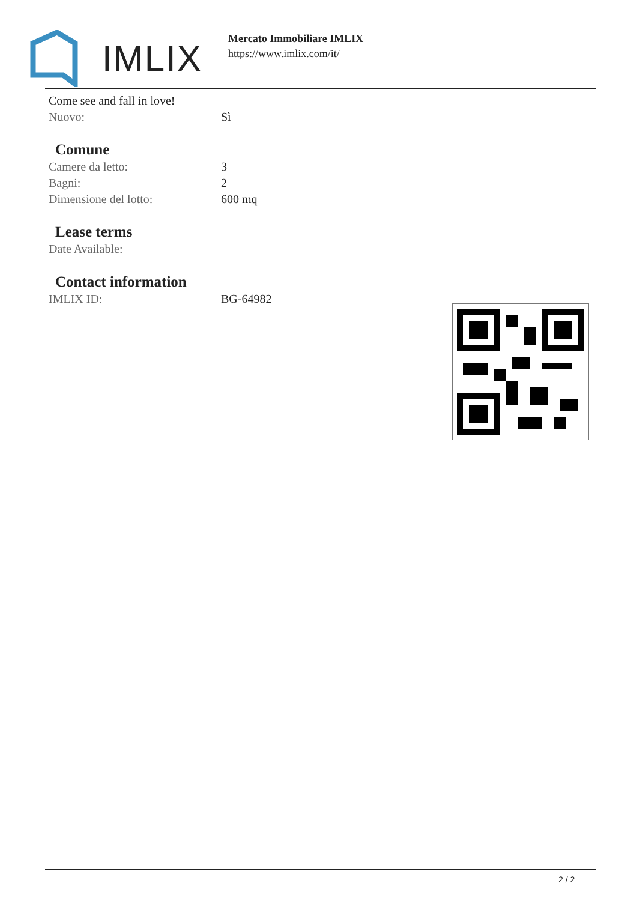IMLIX
Mercato Immobiliare IMLIX
https://www.imlix.com/it/
Come see and fall in love!
Nuovo: Sì
Comune
Camere da letto: 3
Bagni: 2
Dimensione del lotto: 600 mq
Lease terms
Date Available:
Contact information
IMLIX ID: BG-64982
2 / 2